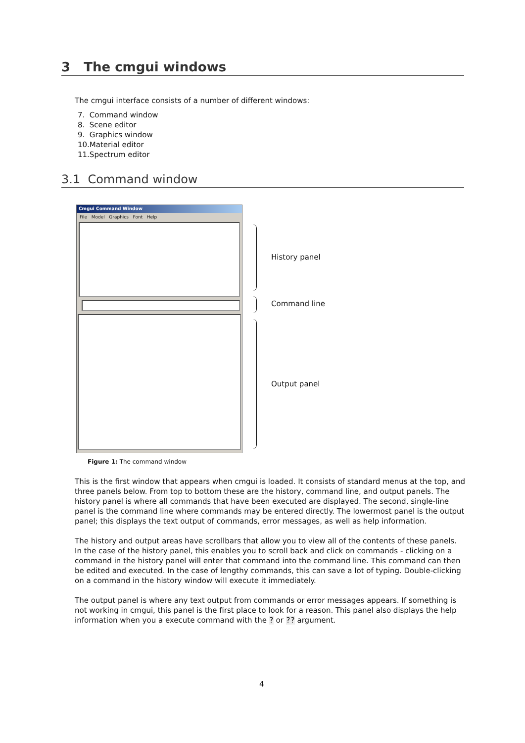3 The cmgui windows
The cmgui interface consists of a number of different windows:
7. Command window
8. Scene editor
9. Graphics window
10.Material editor
11.Spectrum editor
3.1 Command window
Cmgui Command Window
File Model Graphics Font Help
History panel
Command line
Output panel
Figure 1: The command window
This is the first window that appears when cmgui is loaded. It consists of standard menus at the top, and three panels below. From top to bottom these are the history, command line, and output panels. The history panel is where all commands that have been executed are displayed. The second, single-line panel is the command line where commands may be entered directly. The lowermost panel is the output panel; this displays the text output of commands, error messages, as well as help information.
The history and output areas have scrollbars that allow you to view all of the contents of these panels. In the case of the history panel, this enables you to scroll back and click on commands - clicking on a command in the history panel will enter that command into the command line. This command can then be edited and executed. In the case of lengthy commands, this can save a lot of typing. Double-clicking on a command in the history window will execute it immediately.
The output panel is where any text output from commands or error messages appears. If something is not working in cmgui, this panel is the first place to look for a reason. This panel also displays the help information when you a execute command with the ? or ?? argument.
4